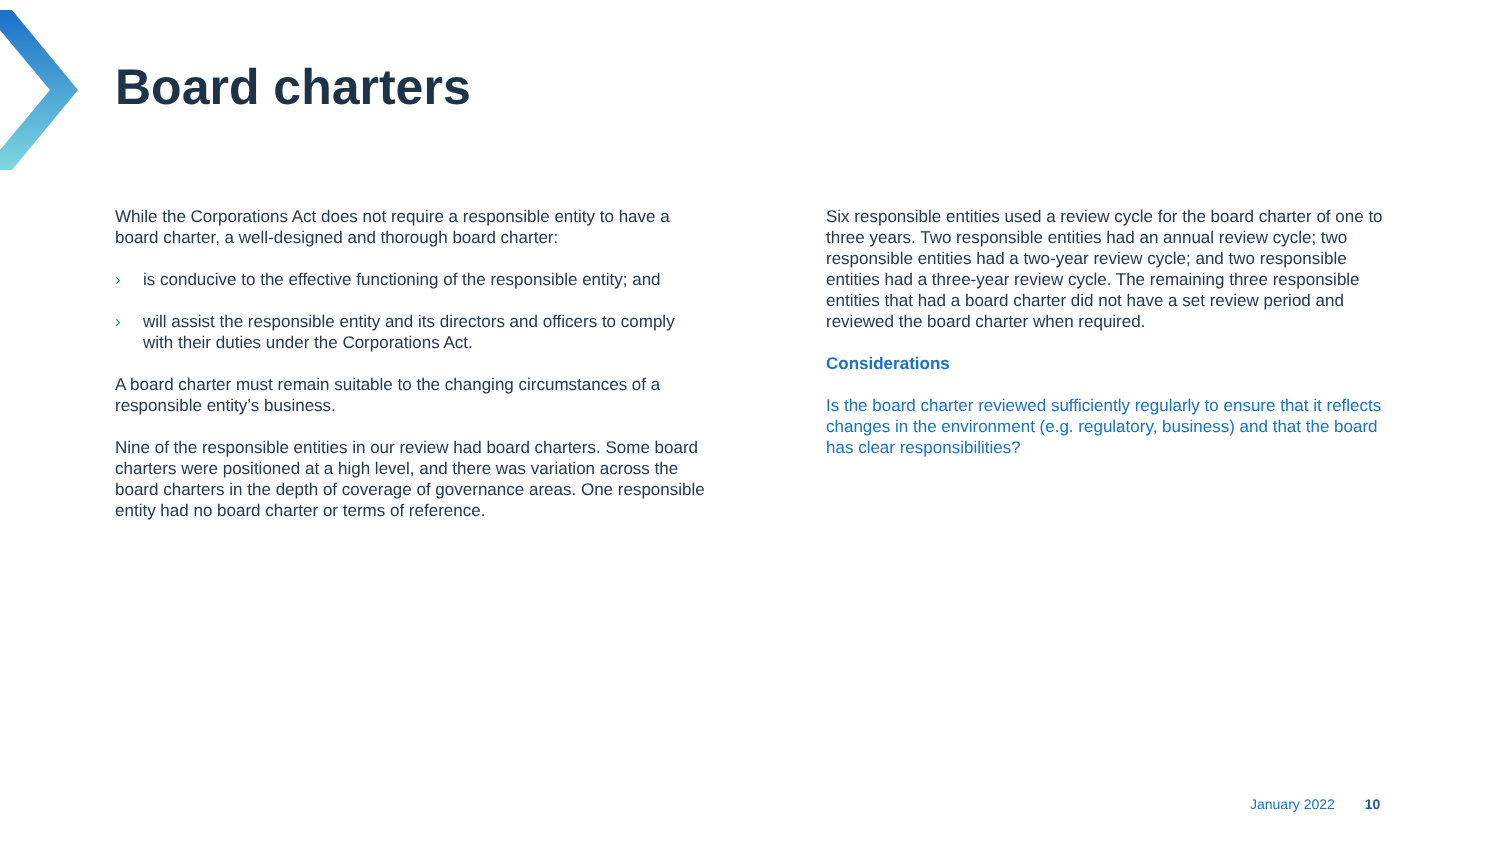Board charters
While the Corporations Act does not require a responsible entity to have a board charter, a well-designed and thorough board charter:
› is conducive to the effective functioning of the responsible entity; and
› will assist the responsible entity and its directors and officers to comply with their duties under the Corporations Act.
A board charter must remain suitable to the changing circumstances of a responsible entity’s business.
Nine of the responsible entities in our review had board charters. Some board charters were positioned at a high level, and there was variation across the board charters in the depth of coverage of governance areas. One responsible entity had no board charter or terms of reference.
Six responsible entities used a review cycle for the board charter of one to three years. Two responsible entities had an annual review cycle; two responsible entities had a two-year review cycle; and two responsible entities had a three-year review cycle. The remaining three responsible entities that had a board charter did not have a set review period and reviewed the board charter when required.
Considerations
Is the board charter reviewed sufficiently regularly to ensure that it reflects changes in the environment (e.g. regulatory, business) and that the board has clear responsibilities?
January 2022 10